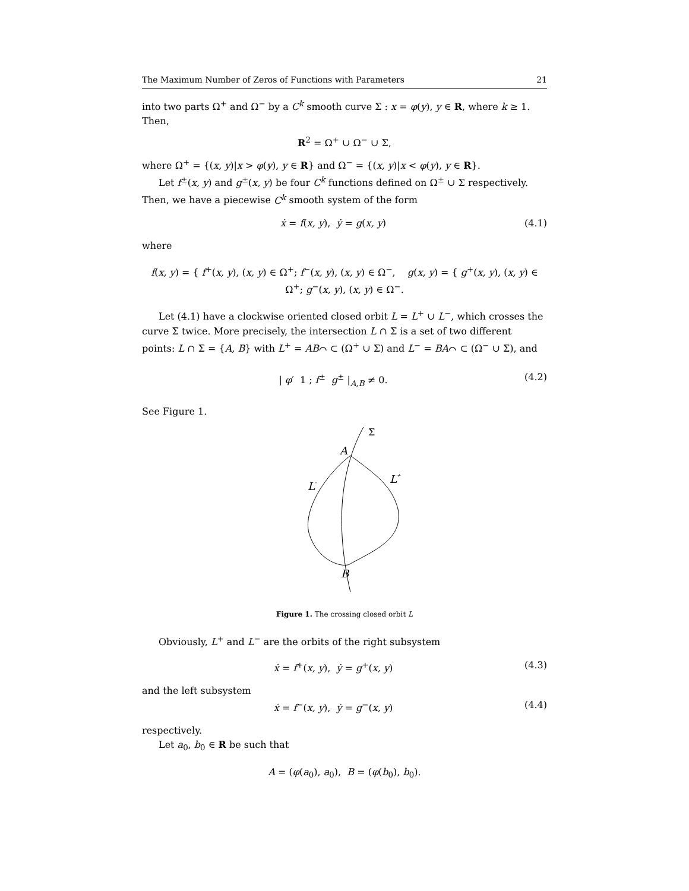The Maximum Number of Zeros of Functions with Parameters 21
into two parts Ω<sup>+</sup> and Ω<sup>−</sup> by a C<sup>k</sup> smooth curve Σ : x = φ(y), y ∈ R, where k ≥ 1. Then,
R<sup>2</sup> = Ω<sup>+</sup> ∪ Ω<sup>−</sup> ∪ Σ,
where Ω<sup>+</sup> = {(x, y)|x > φ(y), y ∈ R} and Ω<sup>−</sup> = {(x, y)|x < φ(y), y ∈ R}.
Let f<sup>±</sup>(x, y) and g<sup>±</sup>(x, y) be four C<sup>k</sup> functions defined on Ω<sup>±</sup> ∪ Σ respectively. Then, we have a piecewise C<sup>k</sup> smooth system of the form
ẋ = f(x, y), ẏ = g(x, y) (4.1)
where
f(x, y) = { f<sup>+</sup>(x, y), (x, y) ∈ Ω<sup>+</sup>; f<sup>−</sup>(x, y), (x, y) ∈ Ω<sup>−</sup>, g(x, y) = { g<sup>+</sup>(x, y), (x, y) ∈ Ω<sup>+</sup>; g<sup>−</sup>(x, y), (x, y) ∈ Ω<sup>−</sup>.
Let (4.1) have a clockwise oriented closed orbit L = L<sup>+</sup> ∪ L<sup>−</sup>, which crosses the curve Σ twice. More precisely, the intersection L ∩ Σ is a set of two different points: L ∩ Σ = {A, B} with L<sup>+</sup> = AB⌒ ⊂ (Ω<sup>+</sup> ∪ Σ) and L<sup>−</sup> = BA⌒ ⊂ (Ω<sup>−</sup> ∪ Σ), and
| φ′ 1 ; f<sup>±</sup> g<sup>±</sup> |<sub>A,B</sub> ≠ 0. (4.2)
See Figure 1.
Σ
A
L-
L+
B
Figure 1. The crossing closed orbit L
Obviously, L<sup>+</sup> and L<sup>−</sup> are the orbits of the right subsystem
ẋ = f<sup>+</sup>(x, y), ẏ = g<sup>+</sup>(x, y) (4.3)
and the left subsystem
ẋ = f<sup>−</sup>(x, y), ẏ = g<sup>−</sup>(x, y) (4.4)
respectively.
Let a<sub>0</sub>, b<sub>0</sub> ∈ R be such that
A = (φ(a<sub>0</sub>), a<sub>0</sub>), B = (φ(b<sub>0</sub>), b<sub>0</sub>).